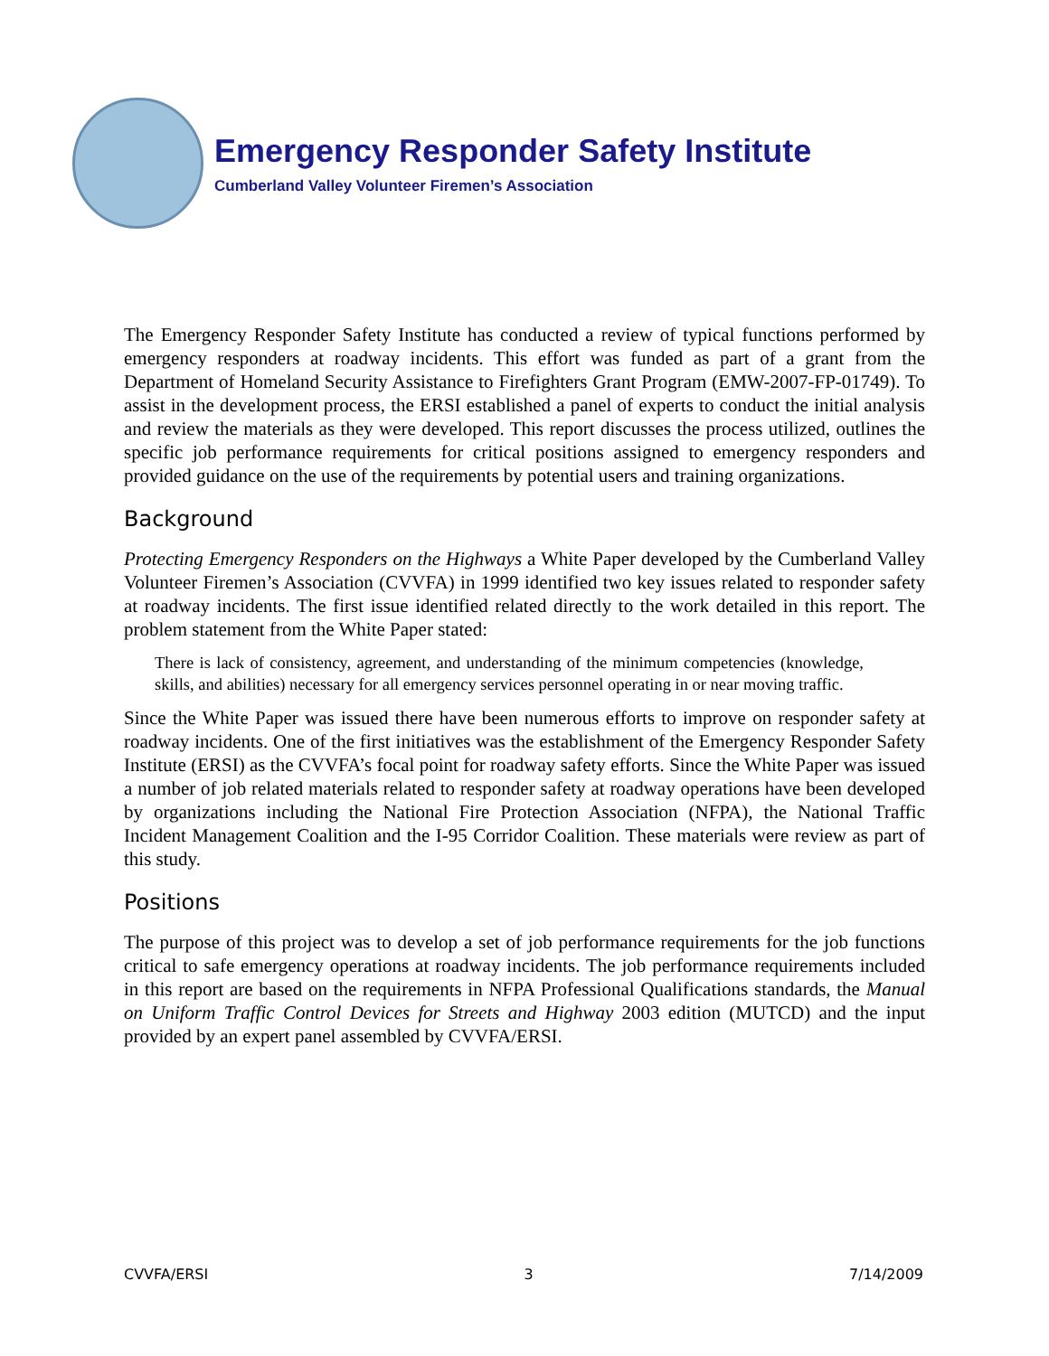Emergency Responder Safety Institute
Cumberland Valley Volunteer Firemen’s Association
The Emergency Responder Safety Institute has conducted a review of typical functions performed by emergency responders at roadway incidents. This effort was funded as part of a grant from the Department of Homeland Security Assistance to Firefighters Grant Program (EMW-2007-FP-01749). To assist in the development process, the ERSI established a panel of experts to conduct the initial analysis and review the materials as they were developed. This report discusses the process utilized, outlines the specific job performance requirements for critical positions assigned to emergency responders and provided guidance on the use of the requirements by potential users and training organizations.
Background
Protecting Emergency Responders on the Highways a White Paper developed by the Cumberland Valley Volunteer Firemen’s Association (CVVFA) in 1999 identified two key issues related to responder safety at roadway incidents. The first issue identified related directly to the work detailed in this report. The problem statement from the White Paper stated:
There is lack of consistency, agreement, and understanding of the minimum competencies (knowledge, skills, and abilities) necessary for all emergency services personnel operating in or near moving traffic.
Since the White Paper was issued there have been numerous efforts to improve on responder safety at roadway incidents. One of the first initiatives was the establishment of the Emergency Responder Safety Institute (ERSI) as the CVVFA’s focal point for roadway safety efforts. Since the White Paper was issued a number of job related materials related to responder safety at roadway operations have been developed by organizations including the National Fire Protection Association (NFPA), the National Traffic Incident Management Coalition and the I-95 Corridor Coalition. These materials were review as part of this study.
Positions
The purpose of this project was to develop a set of job performance requirements for the job functions critical to safe emergency operations at roadway incidents. The job performance requirements included in this report are based on the requirements in NFPA Professional Qualifications standards, the Manual on Uniform Traffic Control Devices for Streets and Highway 2003 edition (MUTCD) and the input provided by an expert panel assembled by CVVFA/ERSI.
CVVFA/ERSI 3 7/14/2009